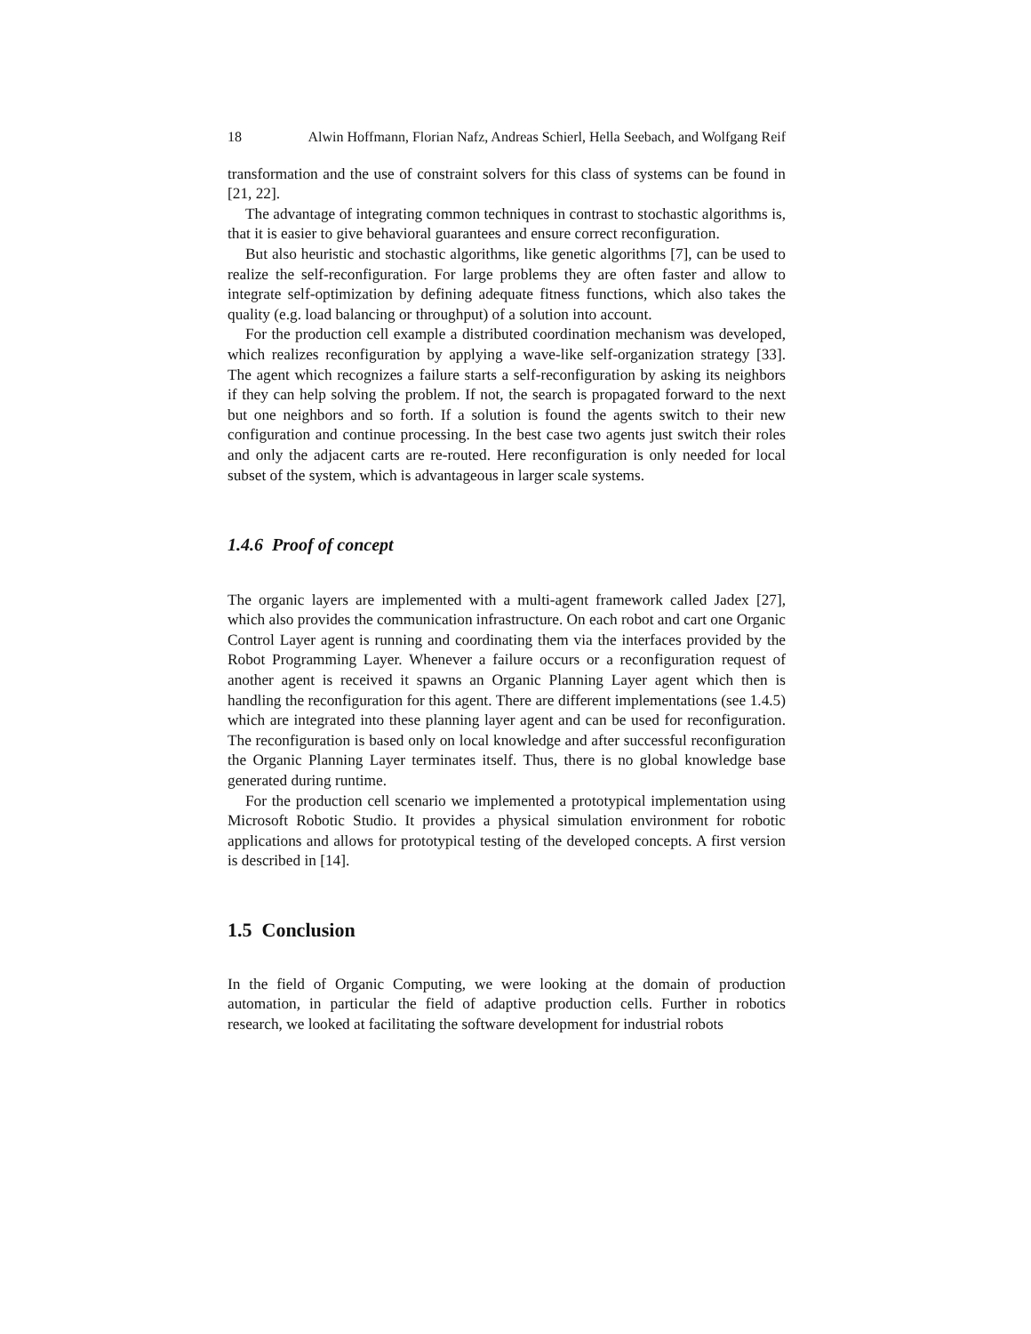18 Alwin Hoffmann, Florian Nafz, Andreas Schierl, Hella Seebach, and Wolfgang Reif
transformation and the use of constraint solvers for this class of systems can be found in [21, 22].
The advantage of integrating common techniques in contrast to stochastic algorithms is, that it is easier to give behavioral guarantees and ensure correct reconfiguration.
But also heuristic and stochastic algorithms, like genetic algorithms [7], can be used to realize the self-reconfiguration. For large problems they are often faster and allow to integrate self-optimization by defining adequate fitness functions, which also takes the quality (e.g. load balancing or throughput) of a solution into account.
For the production cell example a distributed coordination mechanism was developed, which realizes reconfiguration by applying a wave-like self-organization strategy [33]. The agent which recognizes a failure starts a self-reconfiguration by asking its neighbors if they can help solving the problem. If not, the search is propagated forward to the next but one neighbors and so forth. If a solution is found the agents switch to their new configuration and continue processing. In the best case two agents just switch their roles and only the adjacent carts are re-routed. Here reconfiguration is only needed for local subset of the system, which is advantageous in larger scale systems.
1.4.6 Proof of concept
The organic layers are implemented with a multi-agent framework called Jadex [27], which also provides the communication infrastructure. On each robot and cart one Organic Control Layer agent is running and coordinating them via the interfaces provided by the Robot Programming Layer. Whenever a failure occurs or a reconfiguration request of another agent is received it spawns an Organic Planning Layer agent which then is handling the reconfiguration for this agent. There are different implementations (see 1.4.5) which are integrated into these planning layer agent and can be used for reconfiguration. The reconfiguration is based only on local knowledge and after successful reconfiguration the Organic Planning Layer terminates itself. Thus, there is no global knowledge base generated during runtime.
For the production cell scenario we implemented a prototypical implementation using Microsoft Robotic Studio. It provides a physical simulation environment for robotic applications and allows for prototypical testing of the developed concepts. A first version is described in [14].
1.5 Conclusion
In the field of Organic Computing, we were looking at the domain of production automation, in particular the field of adaptive production cells. Further in robotics research, we looked at facilitating the software development for industrial robots